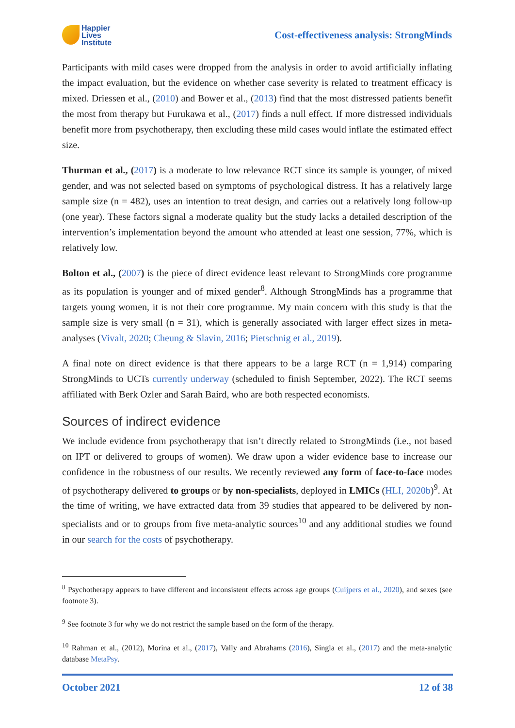Happier
Lives
Institute
Cost-effectiveness analysis: StrongMinds
Participants with mild cases were dropped from the analysis in order to avoid artificially inflating the impact evaluation, but the evidence on whether case severity is related to treatment efficacy is mixed. Driessen et al., (2010) and Bower et al., (2013) find that the most distressed patients benefit the most from therapy but Furukawa et al., (2017) finds a null effect. If more distressed individuals benefit more from psychotherapy, then excluding these mild cases would inflate the estimated effect size.
Thurman et al., (2017) is a moderate to low relevance RCT since its sample is younger, of mixed gender, and was not selected based on symptoms of psychological distress. It has a relatively large sample size (n = 482), uses an intention to treat design, and carries out a relatively long follow-up (one year). These factors signal a moderate quality but the study lacks a detailed description of the intervention’s implementation beyond the amount who attended at least one session, 77%, which is relatively low.
Bolton et al., (2007) is the piece of direct evidence least relevant to StrongMinds core programme as its population is younger and of mixed gender<sup>8</sup>. Although StrongMinds has a programme that targets young women, it is not their core programme. My main concern with this study is that the sample size is very small (n = 31), which is generally associated with larger effect sizes in meta-analyses (Vivalt, 2020; Cheung & Slavin, 2016; Pietschnig et al., 2019).
A final note on direct evidence is that there appears to be a large RCT (n = 1,914) comparing StrongMinds to UCTs currently underway (scheduled to finish September, 2022). The RCT seems affiliated with Berk Ozler and Sarah Baird, who are both respected economists.
Sources of indirect evidence
We include evidence from psychotherapy that isn’t directly related to StrongMinds (i.e., not based on IPT or delivered to groups of women). We draw upon a wider evidence base to increase our confidence in the robustness of our results. We recently reviewed any form of face-to-face modes of psychotherapy delivered to groups or by non-specialists, deployed in LMICs (HLI, 2020b)<sup>9</sup>. At the time of writing, we have extracted data from 39 studies that appeared to be delivered by non-specialists and or to groups from five meta-analytic sources<sup>10</sup> and any additional studies we found in our search for the costs of psychotherapy.
<sup>8</sup> Psychotherapy appears to have different and inconsistent effects across age groups (Cuijpers et al., 2020), and sexes (see footnote 3).
<sup>9</sup> See footnote 3 for why we do not restrict the sample based on the form of the therapy.
<sup>10</sup> Rahman et al., (2012), Morina et al., (2017), Vally and Abrahams (2016), Singla et al., (2017) and the meta-analytic database MetaPsy.
October 2021 12 of 38